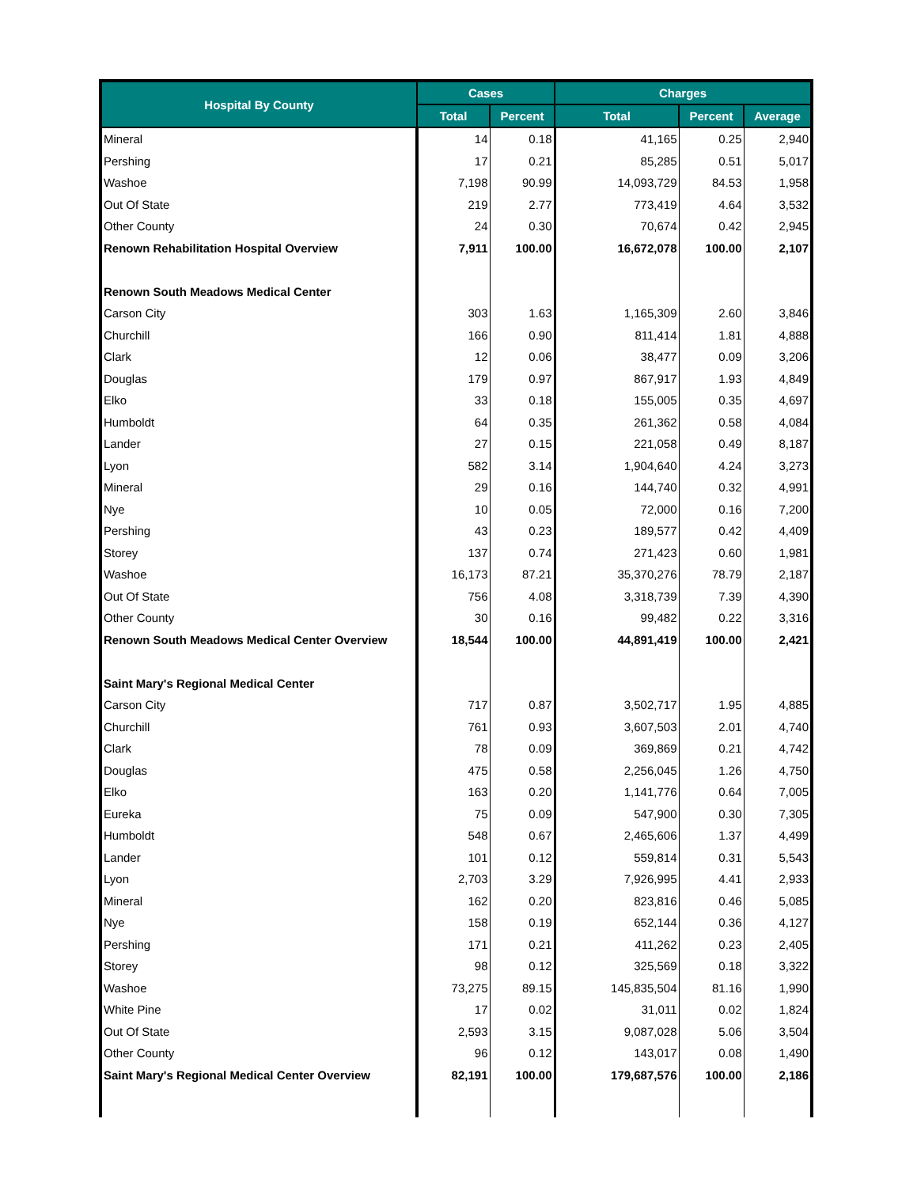| Hospital By County | Cases | | Charges | | |
| --- | --- | --- | --- | --- | --- |
| | Total | Percent | Total | Percent | Average |
| Mineral | 14 | 0.18 | 41,165 | 0.25 | 2,940 |
| Pershing | 17 | 0.21 | 85,285 | 0.51 | 5,017 |
| Washoe | 7,198 | 90.99 | 14,093,729 | 84.53 | 1,958 |
| Out Of State | 219 | 2.77 | 773,419 | 4.64 | 3,532 |
| Other County | 24 | 0.30 | 70,674 | 0.42 | 2,945 |
| Renown Rehabilitation Hospital Overview | 7,911 | 100.00 | 16,672,078 | 100.00 | 2,107 |
| Renown South Meadows Medical Center | | | | | |
| Carson City | 303 | 1.63 | 1,165,309 | 2.60 | 3,846 |
| Churchill | 166 | 0.90 | 811,414 | 1.81 | 4,888 |
| Clark | 12 | 0.06 | 38,477 | 0.09 | 3,206 |
| Douglas | 179 | 0.97 | 867,917 | 1.93 | 4,849 |
| Elko | 33 | 0.18 | 155,005 | 0.35 | 4,697 |
| Humboldt | 64 | 0.35 | 261,362 | 0.58 | 4,084 |
| Lander | 27 | 0.15 | 221,058 | 0.49 | 8,187 |
| Lyon | 582 | 3.14 | 1,904,640 | 4.24 | 3,273 |
| Mineral | 29 | 0.16 | 144,740 | 0.32 | 4,991 |
| Nye | 10 | 0.05 | 72,000 | 0.16 | 7,200 |
| Pershing | 43 | 0.23 | 189,577 | 0.42 | 4,409 |
| Storey | 137 | 0.74 | 271,423 | 0.60 | 1,981 |
| Washoe | 16,173 | 87.21 | 35,370,276 | 78.79 | 2,187 |
| Out Of State | 756 | 4.08 | 3,318,739 | 7.39 | 4,390 |
| Other County | 30 | 0.16 | 99,482 | 0.22 | 3,316 |
| Renown South Meadows Medical Center Overview | 18,544 | 100.00 | 44,891,419 | 100.00 | 2,421 |
| Saint Mary's Regional Medical Center | | | | | |
| Carson City | 717 | 0.87 | 3,502,717 | 1.95 | 4,885 |
| Churchill | 761 | 0.93 | 3,607,503 | 2.01 | 4,740 |
| Clark | 78 | 0.09 | 369,869 | 0.21 | 4,742 |
| Douglas | 475 | 0.58 | 2,256,045 | 1.26 | 4,750 |
| Elko | 163 | 0.20 | 1,141,776 | 0.64 | 7,005 |
| Eureka | 75 | 0.09 | 547,900 | 0.30 | 7,305 |
| Humboldt | 548 | 0.67 | 2,465,606 | 1.37 | 4,499 |
| Lander | 101 | 0.12 | 559,814 | 0.31 | 5,543 |
| Lyon | 2,703 | 3.29 | 7,926,995 | 4.41 | 2,933 |
| Mineral | 162 | 0.20 | 823,816 | 0.46 | 5,085 |
| Nye | 158 | 0.19 | 652,144 | 0.36 | 4,127 |
| Pershing | 171 | 0.21 | 411,262 | 0.23 | 2,405 |
| Storey | 98 | 0.12 | 325,569 | 0.18 | 3,322 |
| Washoe | 73,275 | 89.15 | 145,835,504 | 81.16 | 1,990 |
| White Pine | 17 | 0.02 | 31,011 | 0.02 | 1,824 |
| Out Of State | 2,593 | 3.15 | 9,087,028 | 5.06 | 3,504 |
| Other County | 96 | 0.12 | 143,017 | 0.08 | 1,490 |
| Saint Mary's Regional Medical Center Overview | 82,191 | 100.00 | 179,687,576 | 100.00 | 2,186 |